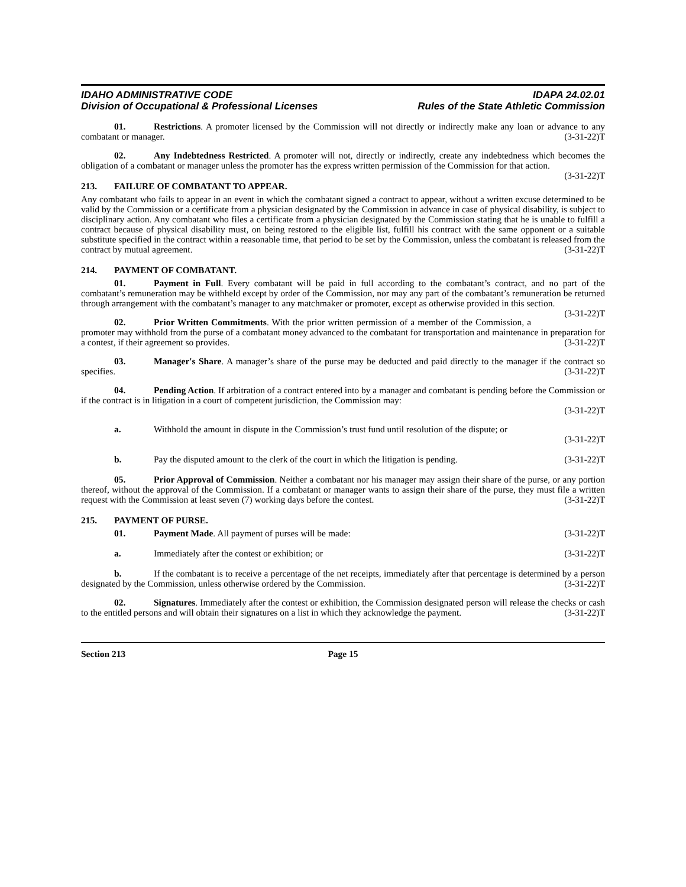IDAHO ADMINISTRATIVE CODE
Division of Occupational & Professional Licenses
IDAPA 24.02.01
Rules of the State Athletic Commission
01. Restrictions. A promoter licensed by the Commission will not directly or indirectly make any loan or advance to any combatant or manager. (3-31-22)T
02. Any Indebtedness Restricted. A promoter will not, directly or indirectly, create any indebtedness which becomes the obligation of a combatant or manager unless the promoter has the express written permission of the Commission for that action. (3-31-22)T
213. FAILURE OF COMBATANT TO APPEAR.
Any combatant who fails to appear in an event in which the combatant signed a contract to appear, without a written excuse determined to be valid by the Commission or a certificate from a physician designated by the Commission in advance in case of physical disability, is subject to disciplinary action. Any combatant who files a certificate from a physician designated by the Commission stating that he is unable to fulfill a contract because of physical disability must, on being restored to the eligible list, fulfill his contract with the same opponent or a suitable substitute specified in the contract within a reasonable time, that period to be set by the Commission, unless the combatant is released from the contract by mutual agreement. (3-31-22)T
214. PAYMENT OF COMBATANT.
01. Payment in Full. Every combatant will be paid in full according to the combatant’s contract, and no part of the combatant’s remuneration may be withheld except by order of the Commission, nor may any part of the combatant’s remuneration be returned through arrangement with the combatant’s manager to any matchmaker or promoter, except as otherwise provided in this section. (3-31-22)T
02. Prior Written Commitments. With the prior written permission of a member of the Commission, a promoter may withhold from the purse of a combatant money advanced to the combatant for transportation and maintenance in preparation for a contest, if their agreement so provides. (3-31-22)T
03. Manager's Share. A manager’s share of the purse may be deducted and paid directly to the manager if the contract so specifies. (3-31-22)T
04. Pending Action. If arbitration of a contract entered into by a manager and combatant is pending before the Commission or if the contract is in litigation in a court of competent jurisdiction, the Commission may:
(3-31-22)T
a. Withhold the amount in dispute in the Commission’s trust fund until resolution of the dispute; or
(3-31-22)T
b. Pay the disputed amount to the clerk of the court in which the litigation is pending. (3-31-22)T
05. Prior Approval of Commission. Neither a combatant nor his manager may assign their share of the purse, or any portion thereof, without the approval of the Commission. If a combatant or manager wants to assign their share of the purse, they must file a written request with the Commission at least seven (7) working days before the contest. (3-31-22)T
215. PAYMENT OF PURSE.
01. Payment Made. All payment of purses will be made: (3-31-22)T
a. Immediately after the contest or exhibition; or (3-31-22)T
b. If the combatant is to receive a percentage of the net receipts, immediately after that percentage is determined by a person designated by the Commission, unless otherwise ordered by the Commission. (3-31-22)T
02. Signatures. Immediately after the contest or exhibition, the Commission designated person will release the checks or cash to the entitled persons and will obtain their signatures on a list in which they acknowledge the payment. (3-31-22)T
Section 213 Page 15